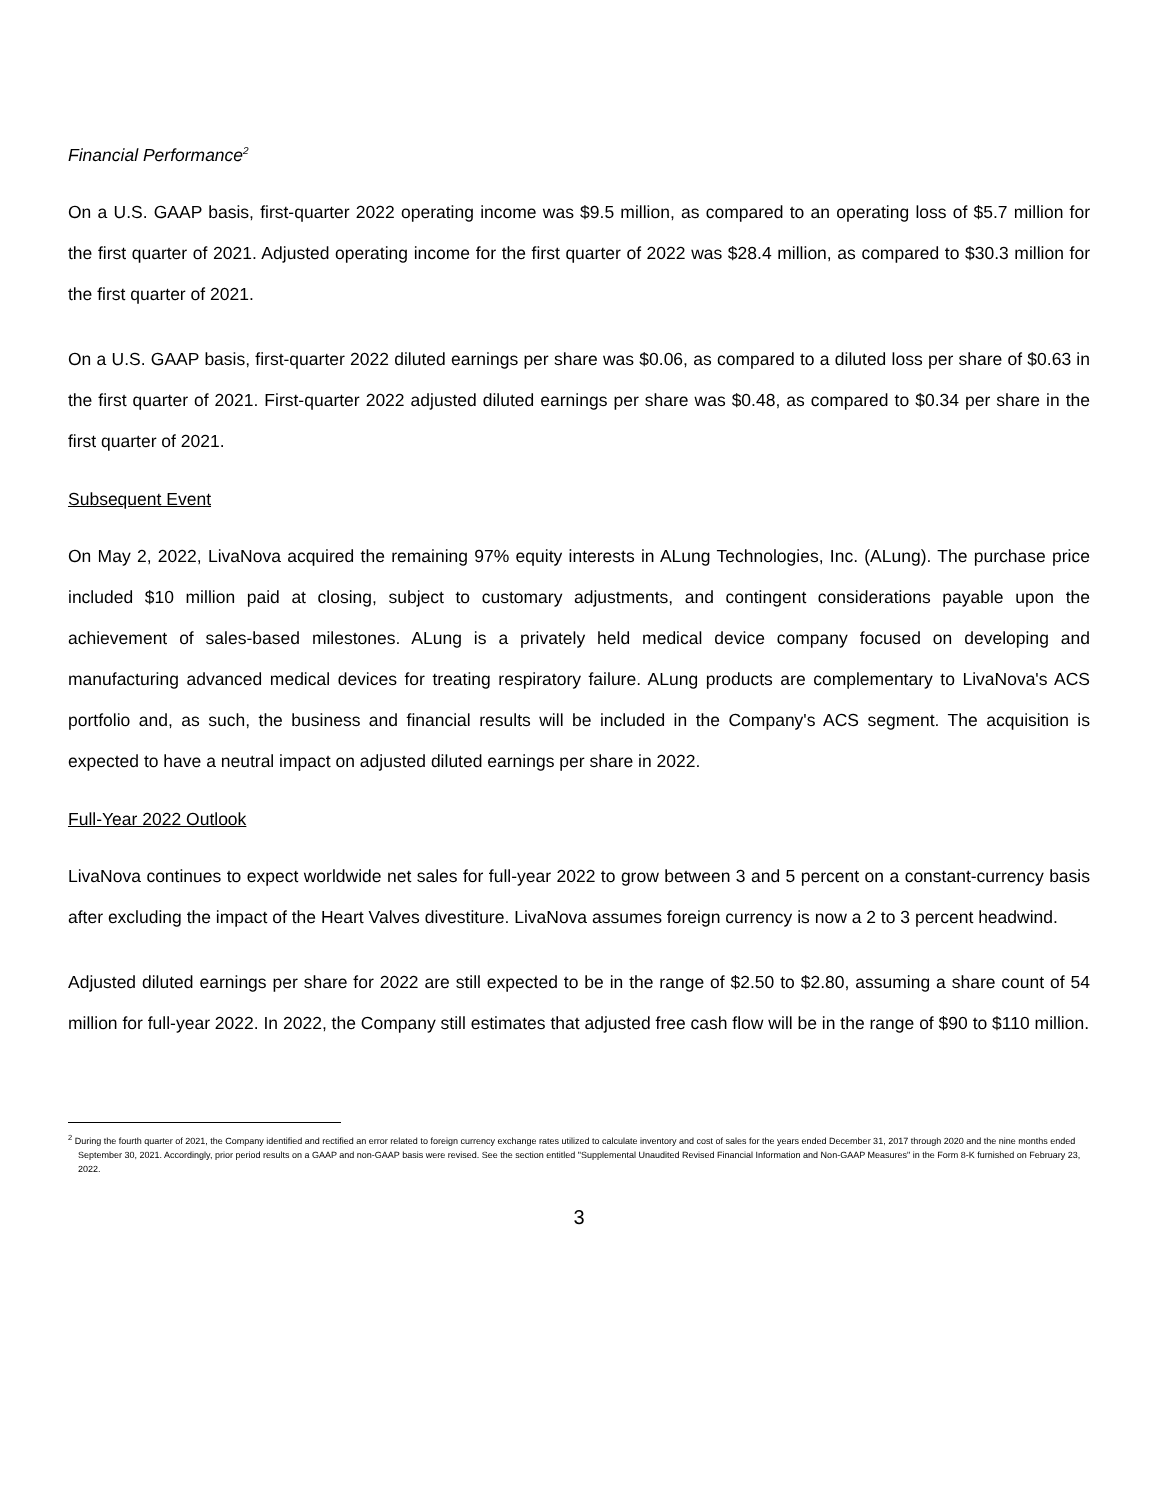Financial Performance<sup>2</sup>
On a U.S. GAAP basis, first-quarter 2022 operating income was $9.5 million, as compared to an operating loss of $5.7 million for the first quarter of 2021. Adjusted operating income for the first quarter of 2022 was $28.4 million, as compared to $30.3 million for the first quarter of 2021.
On a U.S. GAAP basis, first-quarter 2022 diluted earnings per share was $0.06, as compared to a diluted loss per share of $0.63 in the first quarter of 2021. First-quarter 2022 adjusted diluted earnings per share was $0.48, as compared to $0.34 per share in the first quarter of 2021.
Subsequent Event
On May 2, 2022, LivaNova acquired the remaining 97% equity interests in ALung Technologies, Inc. (ALung). The purchase price included $10 million paid at closing, subject to customary adjustments, and contingent considerations payable upon the achievement of sales-based milestones. ALung is a privately held medical device company focused on developing and manufacturing advanced medical devices for treating respiratory failure. ALung products are complementary to LivaNova's ACS portfolio and, as such, the business and financial results will be included in the Company's ACS segment. The acquisition is expected to have a neutral impact on adjusted diluted earnings per share in 2022.
Full-Year 2022 Outlook
LivaNova continues to expect worldwide net sales for full-year 2022 to grow between 3 and 5 percent on a constant-currency basis after excluding the impact of the Heart Valves divestiture. LivaNova assumes foreign currency is now a 2 to 3 percent headwind.
Adjusted diluted earnings per share for 2022 are still expected to be in the range of $2.50 to $2.80, assuming a share count of 54 million for full-year 2022. In 2022, the Company still estimates that adjusted free cash flow will be in the range of $90 to $110 million.
<sup>2</sup> During the fourth quarter of 2021, the Company identified and rectified an error related to foreign currency exchange rates utilized to calculate inventory and cost of sales for the years ended December 31, 2017 through 2020 and the nine months ended September 30, 2021. Accordingly, prior period results on a GAAP and non-GAAP basis were revised. See the section entitled "Supplemental Unaudited Revised Financial Information and Non-GAAP Measures" in the Form 8-K furnished on February 23, 2022.
3